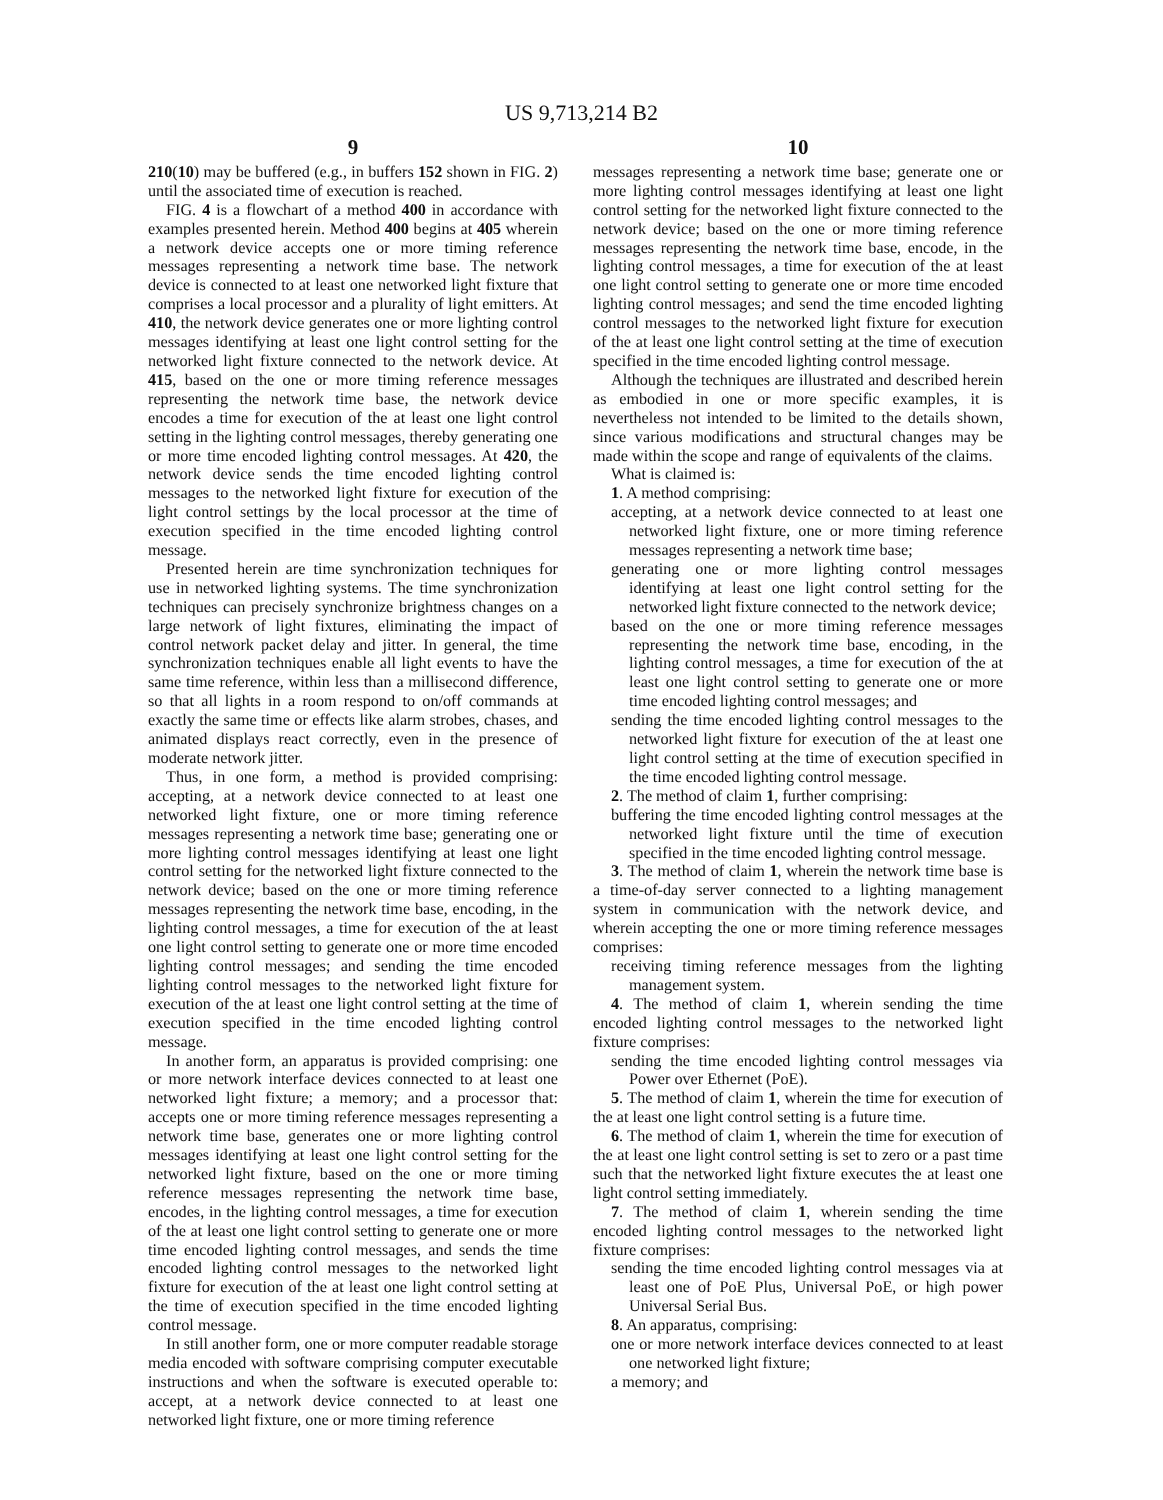US 9,713,214 B2
9
210(10) may be buffered (e.g., in buffers 152 shown in FIG. 2) until the associated time of execution is reached.
FIG. 4 is a flowchart of a method 400 in accordance with examples presented herein. Method 400 begins at 405 wherein a network device accepts one or more timing reference messages representing a network time base. The network device is connected to at least one networked light fixture that comprises a local processor and a plurality of light emitters. At 410, the network device generates one or more lighting control messages identifying at least one light control setting for the networked light fixture connected to the network device. At 415, based on the one or more timing reference messages representing the network time base, the network device encodes a time for execution of the at least one light control setting in the lighting control messages, thereby generating one or more time encoded lighting control messages. At 420, the network device sends the time encoded lighting control messages to the networked light fixture for execution of the light control settings by the local processor at the time of execution specified in the time encoded lighting control message.
Presented herein are time synchronization techniques for use in networked lighting systems. The time synchronization techniques can precisely synchronize brightness changes on a large network of light fixtures, eliminating the impact of control network packet delay and jitter. In general, the time synchronization techniques enable all light events to have the same time reference, within less than a millisecond difference, so that all lights in a room respond to on/off commands at exactly the same time or effects like alarm strobes, chases, and animated displays react correctly, even in the presence of moderate network jitter.
Thus, in one form, a method is provided comprising: accepting, at a network device connected to at least one networked light fixture, one or more timing reference messages representing a network time base; generating one or more lighting control messages identifying at least one light control setting for the networked light fixture connected to the network device; based on the one or more timing reference messages representing the network time base, encoding, in the lighting control messages, a time for execution of the at least one light control setting to generate one or more time encoded lighting control messages; and sending the time encoded lighting control messages to the networked light fixture for execution of the at least one light control setting at the time of execution specified in the time encoded lighting control message.
In another form, an apparatus is provided comprising: one or more network interface devices connected to at least one networked light fixture; a memory; and a processor that: accepts one or more timing reference messages representing a network time base, generates one or more lighting control messages identifying at least one light control setting for the networked light fixture, based on the one or more timing reference messages representing the network time base, encodes, in the lighting control messages, a time for execution of the at least one light control setting to generate one or more time encoded lighting control messages, and sends the time encoded lighting control messages to the networked light fixture for execution of the at least one light control setting at the time of execution specified in the time encoded lighting control message.
In still another form, one or more computer readable storage media encoded with software comprising computer executable instructions and when the software is executed operable to: accept, at a network device connected to at least one networked light fixture, one or more timing reference
10
messages representing a network time base; generate one or more lighting control messages identifying at least one light control setting for the networked light fixture connected to the network device; based on the one or more timing reference messages representing the network time base, encode, in the lighting control messages, a time for execution of the at least one light control setting to generate one or more time encoded lighting control messages; and send the time encoded lighting control messages to the networked light fixture for execution of the at least one light control setting at the time of execution specified in the time encoded lighting control message.
Although the techniques are illustrated and described herein as embodied in one or more specific examples, it is nevertheless not intended to be limited to the details shown, since various modifications and structural changes may be made within the scope and range of equivalents of the claims.
What is claimed is:
1. A method comprising:
accepting, at a network device connected to at least one networked light fixture, one or more timing reference messages representing a network time base;
generating one or more lighting control messages identifying at least one light control setting for the networked light fixture connected to the network device;
based on the one or more timing reference messages representing the network time base, encoding, in the lighting control messages, a time for execution of the at least one light control setting to generate one or more time encoded lighting control messages; and
sending the time encoded lighting control messages to the networked light fixture for execution of the at least one light control setting at the time of execution specified in the time encoded lighting control message.
2. The method of claim 1, further comprising:
buffering the time encoded lighting control messages at the networked light fixture until the time of execution specified in the time encoded lighting control message.
3. The method of claim 1, wherein the network time base is a time-of-day server connected to a lighting management system in communication with the network device, and wherein accepting the one or more timing reference messages comprises:
receiving timing reference messages from the lighting management system.
4. The method of claim 1, wherein sending the time encoded lighting control messages to the networked light fixture comprises:
sending the time encoded lighting control messages via Power over Ethernet (PoE).
5. The method of claim 1, wherein the time for execution of the at least one light control setting is a future time.
6. The method of claim 1, wherein the time for execution of the at least one light control setting is set to zero or a past time such that the networked light fixture executes the at least one light control setting immediately.
7. The method of claim 1, wherein sending the time encoded lighting control messages to the networked light fixture comprises:
sending the time encoded lighting control messages via at least one of PoE Plus, Universal PoE, or high power Universal Serial Bus.
8. An apparatus, comprising:
one or more network interface devices connected to at least one networked light fixture;
a memory; and